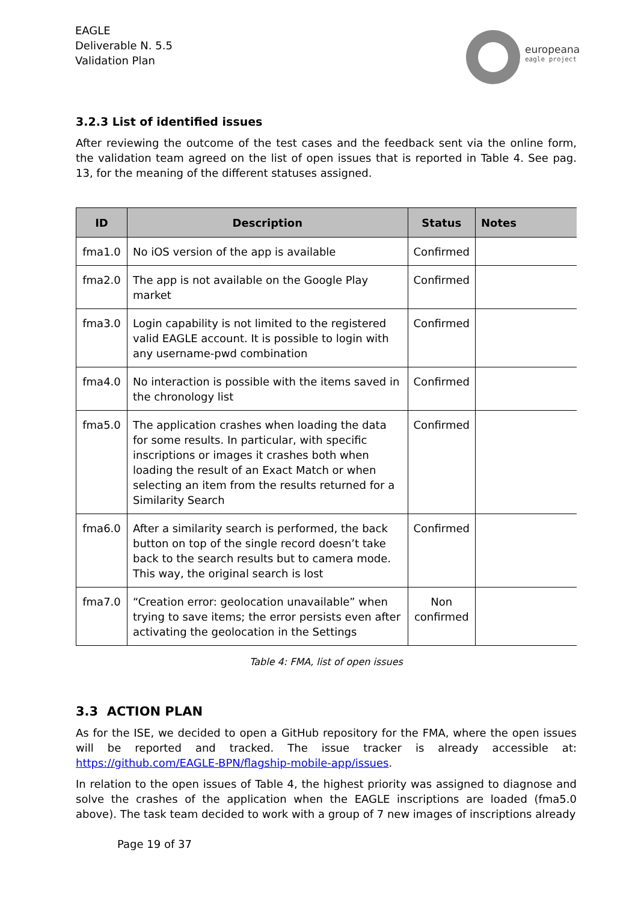EAGLE
Deliverable N. 5.5
Validation Plan
europeana
eagle project
3.2.3 List of identified issues
After reviewing the outcome of the test cases and the feedback sent via the online form, the validation team agreed on the list of open issues that is reported in Table 4. See pag. 13, for the meaning of the different statuses assigned.
| ID | Description | Status | Notes |
| --- | --- | --- | --- |
| fma1.0 | No iOS version of the app is available | Confirmed | |
| fma2.0 | The app is not available on the Google Play market | Confirmed | |
| fma3.0 | Login capability is not limited to the registered valid EAGLE account. It is possible to login with any username-pwd combination | Confirmed | |
| fma4.0 | No interaction is possible with the items saved in the chronology list | Confirmed | |
| fma5.0 | The application crashes when loading the data for some results. In particular, with specific inscriptions or images it crashes both when loading the result of an Exact Match or when selecting an item from the results returned for a Similarity Search | Confirmed | |
| fma6.0 | After a similarity search is performed, the back button on top of the single record doesn’t take back to the search results but to camera mode. This way, the original search is lost | Confirmed | |
| fma7.0 | “Creation error: geolocation unavailable” when trying to save items; the error persists even after activating the geolocation in the Settings | Non confirmed | |
Table 4: FMA, list of open issues
3.3 ACTION PLAN
As for the ISE, we decided to open a GitHub repository for the FMA, where the open issues will be reported and tracked. The issue tracker is already accessible at: https://github.com/EAGLE-BPN/flagship-mobile-app/issues.
In relation to the open issues of Table 4, the highest priority was assigned to diagnose and solve the crashes of the application when the EAGLE inscriptions are loaded (fma5.0 above). The task team decided to work with a group of 7 new images of inscriptions already
Page 19 of 37